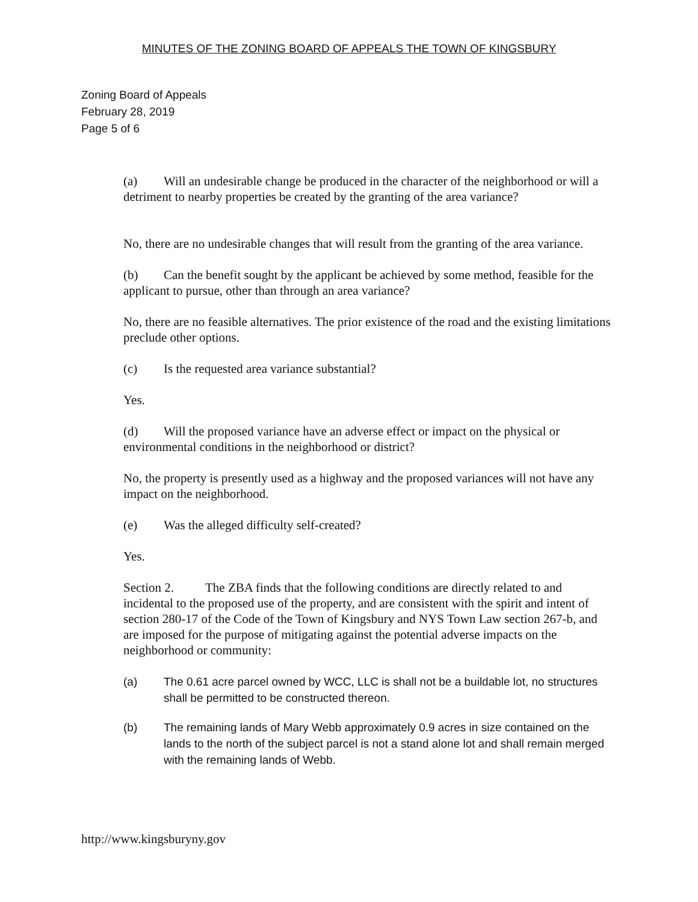MINUTES OF THE ZONING BOARD OF APPEALS THE TOWN OF KINGSBURY
Zoning Board of Appeals
February 28, 2019
Page 5 of 6
(a) Will an undesirable change be produced in the character of the neighborhood or will a detriment to nearby properties be created by the granting of the area variance?
No, there are no undesirable changes that will result from the granting of the area variance.
(b) Can the benefit sought by the applicant be achieved by some method, feasible for the applicant to pursue, other than through an area variance?
No, there are no feasible alternatives. The prior existence of the road and the existing limitations preclude other options.
(c) Is the requested area variance substantial?
Yes.
(d) Will the proposed variance have an adverse effect or impact on the physical or environmental conditions in the neighborhood or district?
No, the property is presently used as a highway and the proposed variances will not have any impact on the neighborhood.
(e) Was the alleged difficulty self-created?
Yes.
Section 2. The ZBA finds that the following conditions are directly related to and incidental to the proposed use of the property, and are consistent with the spirit and intent of section 280-17 of the Code of the Town of Kingsbury and NYS Town Law section 267-b, and are imposed for the purpose of mitigating against the potential adverse impacts on the neighborhood or community:
(a) The 0.61 acre parcel owned by WCC, LLC is shall not be a buildable lot, no structures shall be permitted to be constructed thereon.
(b) The remaining lands of Mary Webb approximately 0.9 acres in size contained on the lands to the north of the subject parcel is not a stand alone lot and shall remain merged with the remaining lands of Webb.
http://www.kingsburyny.gov